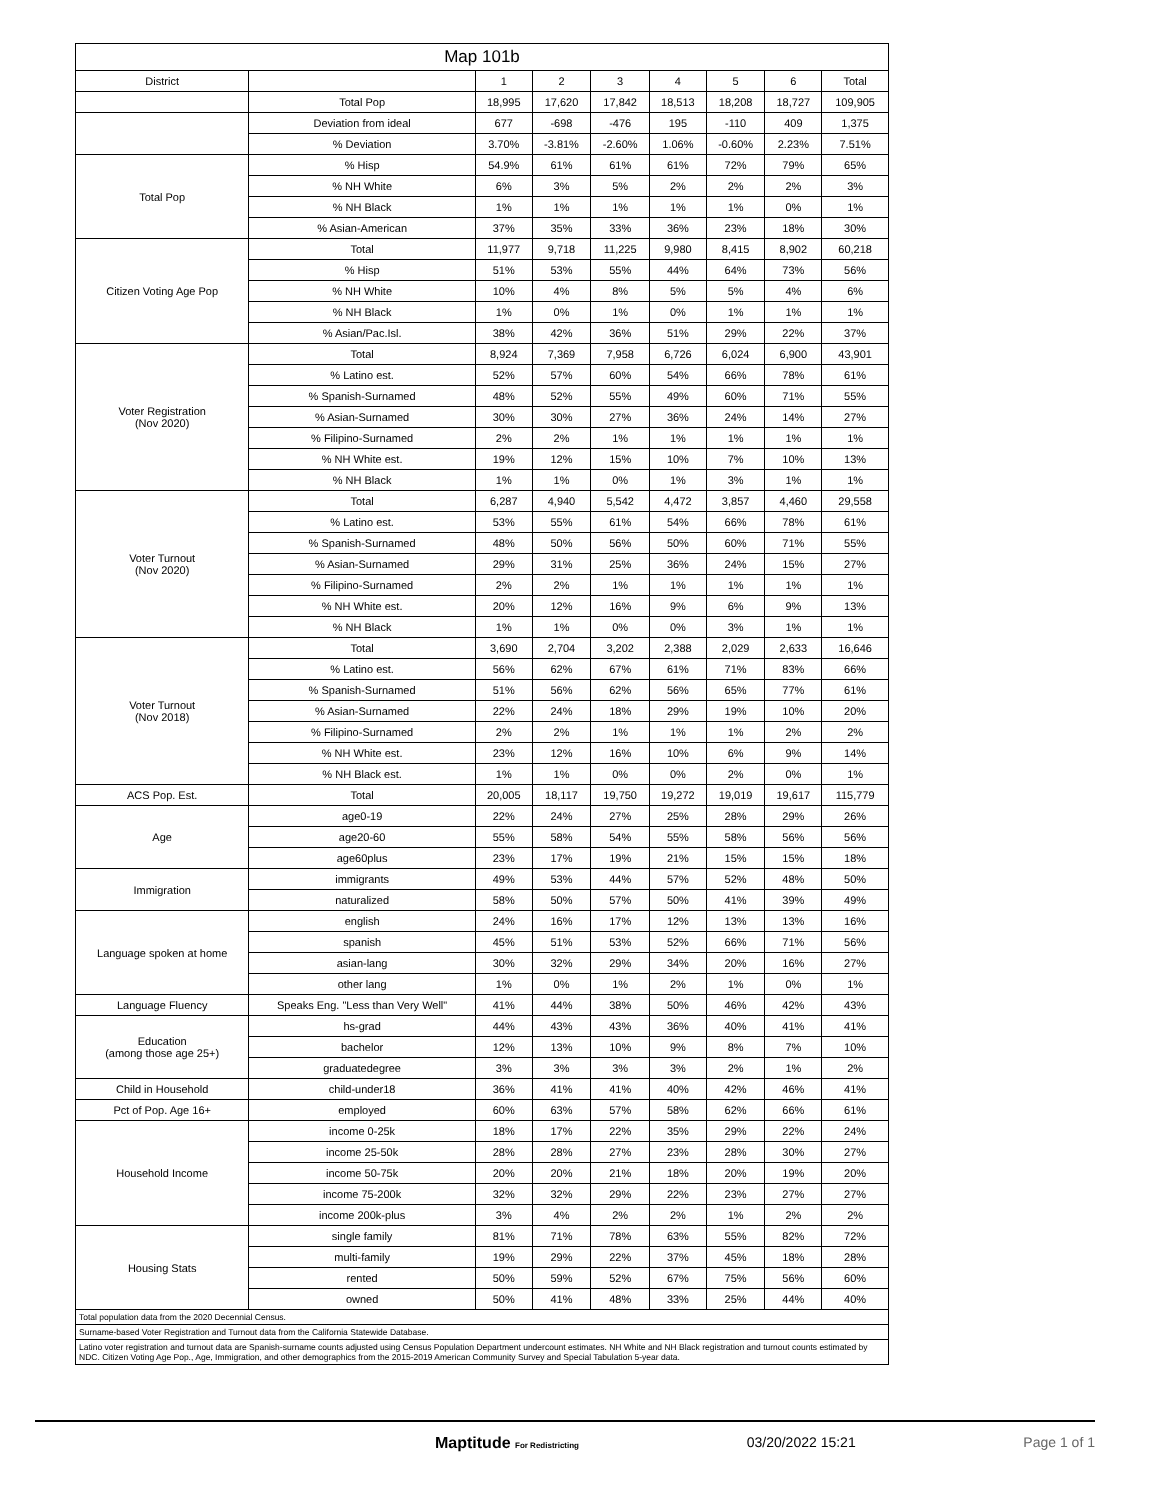| Map 101b | | | | | | | | |
| --- | --- | --- | --- | --- | --- | --- | --- | --- |
| District | | 1 | 2 | 3 | 4 | 5 | 6 | Total |
| | Total Pop | 18,995 | 17,620 | 17,842 | 18,513 | 18,208 | 18,727 | 109,905 |
| | Deviation from ideal | 677 | -698 | -476 | 195 | -110 | 409 | 1,375 |
| | % Deviation | 3.70% | -3.81% | -2.60% | 1.06% | -0.60% | 2.23% | 7.51% |
| Total Pop | % Hisp | 54.9% | 61% | 61% | 61% | 72% | 79% | 65% |
| | % NH White | 6% | 3% | 5% | 2% | 2% | 2% | 3% |
| | % NH Black | 1% | 1% | 1% | 1% | 1% | 0% | 1% |
| | % Asian-American | 37% | 35% | 33% | 36% | 23% | 18% | 30% |
| Citizen Voting Age Pop | Total | 11,977 | 9,718 | 11,225 | 9,980 | 8,415 | 8,902 | 60,218 |
| | % Hisp | 51% | 53% | 55% | 44% | 64% | 73% | 56% |
| | % NH White | 10% | 4% | 8% | 5% | 5% | 4% | 6% |
| | % NH Black | 1% | 0% | 1% | 0% | 1% | 1% | 1% |
| | % Asian/Pac.Isl. | 38% | 42% | 36% | 51% | 29% | 22% | 37% |
| Voter Registration (Nov 2020) | Total | 8,924 | 7,369 | 7,958 | 6,726 | 6,024 | 6,900 | 43,901 |
| | % Latino est. | 52% | 57% | 60% | 54% | 66% | 78% | 61% |
| | % Spanish-Surnamed | 48% | 52% | 55% | 49% | 60% | 71% | 55% |
| | % Asian-Surnamed | 30% | 30% | 27% | 36% | 24% | 14% | 27% |
| | % Filipino-Surnamed | 2% | 2% | 1% | 1% | 1% | 1% | 1% |
| | % NH White est. | 19% | 12% | 15% | 10% | 7% | 10% | 13% |
| | % NH Black | 1% | 1% | 0% | 1% | 3% | 1% | 1% |
| Voter Turnout (Nov 2020) | Total | 6,287 | 4,940 | 5,542 | 4,472 | 3,857 | 4,460 | 29,558 |
| | % Latino est. | 53% | 55% | 61% | 54% | 66% | 78% | 61% |
| | % Spanish-Surnamed | 48% | 50% | 56% | 50% | 60% | 71% | 55% |
| | % Asian-Surnamed | 29% | 31% | 25% | 36% | 24% | 15% | 27% |
| | % Filipino-Surnamed | 2% | 2% | 1% | 1% | 1% | 1% | 1% |
| | % NH White est. | 20% | 12% | 16% | 9% | 6% | 9% | 13% |
| | % NH Black | 1% | 1% | 0% | 0% | 3% | 1% | 1% |
| Voter Turnout (Nov 2018) | Total | 3,690 | 2,704 | 3,202 | 2,388 | 2,029 | 2,633 | 16,646 |
| | % Latino est. | 56% | 62% | 67% | 61% | 71% | 83% | 66% |
| | % Spanish-Surnamed | 51% | 56% | 62% | 56% | 65% | 77% | 61% |
| | % Asian-Surnamed | 22% | 24% | 18% | 29% | 19% | 10% | 20% |
| | % Filipino-Surnamed | 2% | 2% | 1% | 1% | 1% | 2% | 2% |
| | % NH White est. | 23% | 12% | 16% | 10% | 6% | 9% | 14% |
| | % NH Black est. | 1% | 1% | 0% | 0% | 2% | 0% | 1% |
| ACS Pop. Est. | Total | 20,005 | 18,117 | 19,750 | 19,272 | 19,019 | 19,617 | 115,779 |
| Age | age0-19 | 22% | 24% | 27% | 25% | 28% | 29% | 26% |
| | age20-60 | 55% | 58% | 54% | 55% | 58% | 56% | 56% |
| | age60plus | 23% | 17% | 19% | 21% | 15% | 15% | 18% |
| Immigration | immigrants | 49% | 53% | 44% | 57% | 52% | 48% | 50% |
| | naturalized | 58% | 50% | 57% | 50% | 41% | 39% | 49% |
| Language spoken at home | english | 24% | 16% | 17% | 12% | 13% | 13% | 16% |
| | spanish | 45% | 51% | 53% | 52% | 66% | 71% | 56% |
| | asian-lang | 30% | 32% | 29% | 34% | 20% | 16% | 27% |
| | other lang | 1% | 0% | 1% | 2% | 1% | 0% | 1% |
| Language Fluency | Speaks Eng. "Less than Very Well" | 41% | 44% | 38% | 50% | 46% | 42% | 43% |
| Education (among those age 25+) | hs-grad | 44% | 43% | 43% | 36% | 40% | 41% | 41% |
| | bachelor | 12% | 13% | 10% | 9% | 8% | 7% | 10% |
| | graduatedegree | 3% | 3% | 3% | 3% | 2% | 1% | 2% |
| Child in Household | child-under18 | 36% | 41% | 41% | 40% | 42% | 46% | 41% |
| Pct of Pop. Age 16+ | employed | 60% | 63% | 57% | 58% | 62% | 66% | 61% |
| Household Income | income 0-25k | 18% | 17% | 22% | 35% | 29% | 22% | 24% |
| | income 25-50k | 28% | 28% | 27% | 23% | 28% | 30% | 27% |
| | income 50-75k | 20% | 20% | 21% | 18% | 20% | 19% | 20% |
| | income 75-200k | 32% | 32% | 29% | 22% | 23% | 27% | 27% |
| | income 200k-plus | 3% | 4% | 2% | 2% | 1% | 2% | 2% |
| Housing Stats | single family | 81% | 71% | 78% | 63% | 55% | 82% | 72% |
| | multi-family | 19% | 29% | 22% | 37% | 45% | 18% | 28% |
| | rented | 50% | 59% | 52% | 67% | 75% | 56% | 60% |
| | owned | 50% | 41% | 48% | 33% | 25% | 44% | 40% |
| Total population data from the 2020 Decennial Census. | | | | | | | | |
| Surname-based Voter Registration and Turnout data from the California Statewide Database. | | | | | | | | |
| Latino voter registration and turnout data are Spanish-surname counts adjusted using Census Population Department undercount estimates. NH White and NH Black registration and turnout counts estimated by NDC. Citizen Voting Age Pop., Age, Immigration, and other demographics from the 2015-2019 American Community Survey and Special Tabulation 5-year data. | | | | | | | | |
Maptitude For Redistricting 03/20/2022 15:21 Page 1 of 1